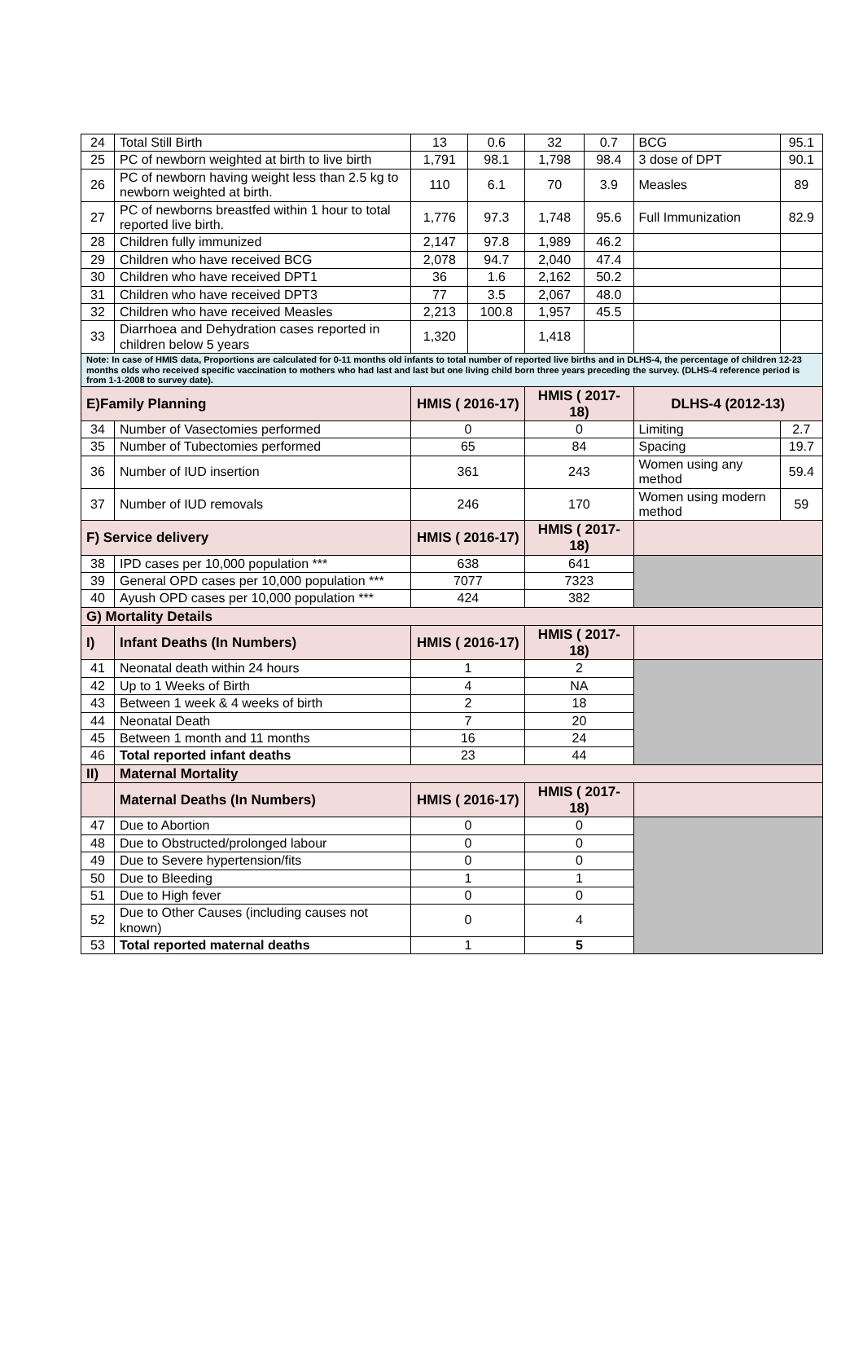| 24 | Total Still Birth | 13 | 0.6 | 32 | 0.7 | BCG | 95.1 |
| 25 | PC of newborn weighted at birth to live birth | 1,791 | 98.1 | 1,798 | 98.4 | 3 dose of DPT | 90.1 |
| 26 | PC of newborn having weight less than 2.5 kg to newborn weighted at birth. | 110 | 6.1 | 70 | 3.9 | Measles | 89 |
| 27 | PC of newborns breastfed within 1 hour to total reported live birth. | 1,776 | 97.3 | 1,748 | 95.6 | Full Immunization | 82.9 |
| 28 | Children fully immunized | 2,147 | 97.8 | 1,989 | 46.2 | | |
| 29 | Children who have received BCG | 2,078 | 94.7 | 2,040 | 47.4 | | |
| 30 | Children who have received DPT1 | 36 | 1.6 | 2,162 | 50.2 | | |
| 31 | Children who have received DPT3 | 77 | 3.5 | 2,067 | 48.0 | | |
| 32 | Children who have received Measles | 2,213 | 100.8 | 1,957 | 45.5 | | |
| 33 | Diarrhoea and Dehydration cases reported in children below 5 years | 1,320 | | 1,418 | | | |
| Note: In case of HMIS data, Proportions are calculated for 0-11 months old infants to total number of reported live births and in DLHS-4, the percentage of children 12-23 months olds who received specific vaccination to mothers who had last and last but one living child born three years preceding the survey. (DLHS-4 reference period is from 1-1-2008 to survey date). | | | | | | | |
| E)Family Planning | | HMIS ( 2016-17) | | HMIS ( 2017-18) | | DLHS-4 (2012-13) | |
| 34 | Number of Vasectomies performed | 0 | | 0 | | Limiting | 2.7 |
| 35 | Number of Tubectomies performed | 65 | | 84 | | Spacing | 19.7 |
| 36 | Number of IUD insertion | 361 | | 243 | | Women using any method | 59.4 |
| 37 | Number of IUD removals | 246 | | 170 | | Women using modern method | 59 |
| F) Service delivery | | HMIS ( 2016-17) | | HMIS ( 2017-18) | | | |
| 38 | IPD cases per 10,000 population *** | 638 | | 641 | | | |
| 39 | General OPD cases per 10,000 population *** | 7077 | | 7323 | | | |
| 40 | Ayush OPD cases per 10,000 population *** | 424 | | 382 | | | |
| G) Mortality Details | | | | | | | |
| I) | Infant Deaths (In Numbers) | HMIS ( 2016-17) | | HMIS ( 2017-18) | | | |
| 41 | Neonatal death within 24 hours | 1 | | 2 | | | |
| 42 | Up to 1 Weeks of Birth | 4 | | NA | | | |
| 43 | Between 1 week & 4 weeks of birth | 2 | | 18 | | | |
| 44 | Neonatal Death | 7 | | 20 | | | |
| 45 | Between 1 month and 11 months | 16 | | 24 | | | |
| 46 | Total reported infant deaths | 23 | | 44 | | | |
| II) | Maternal Mortality | | | | | | |
| | Maternal Deaths (In Numbers) | HMIS ( 2016-17) | | HMIS ( 2017-18) | | | |
| 47 | Due to Abortion | 0 | | 0 | | | |
| 48 | Due to Obstructed/prolonged labour | 0 | | 0 | | | |
| 49 | Due to Severe hypertension/fits | 0 | | 0 | | | |
| 50 | Due to Bleeding | 1 | | 1 | | | |
| 51 | Due to High fever | 0 | | 0 | | | |
| 52 | Due to Other Causes (including causes not known) | 0 | | 4 | | | |
| 53 | Total reported maternal deaths | 1 | | 5 | | | |